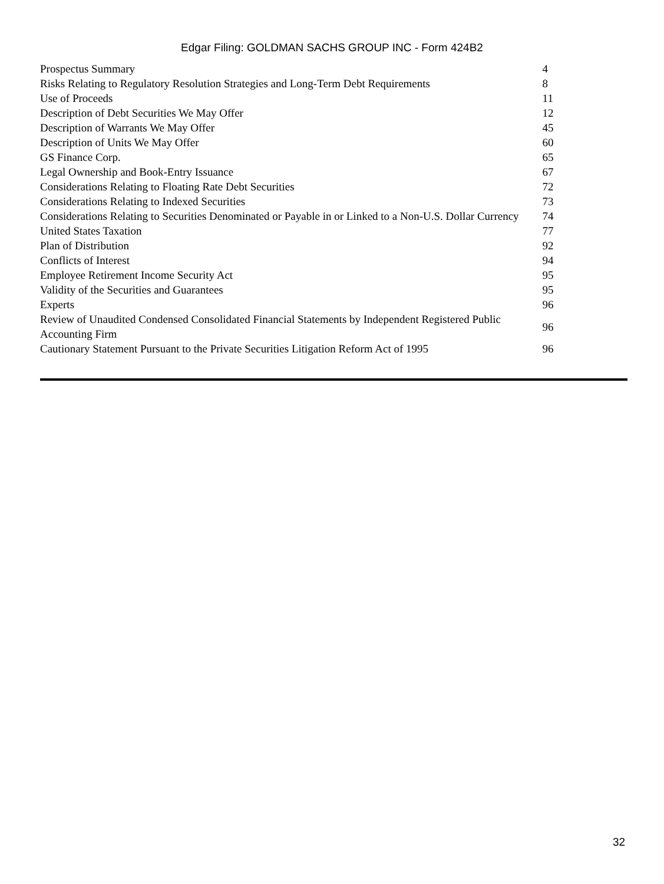Edgar Filing: GOLDMAN SACHS GROUP INC - Form 424B2
| Prospectus Summary | 4 |
| Risks Relating to Regulatory Resolution Strategies and Long-Term Debt Requirements | 8 |
| Use of Proceeds | 11 |
| Description of Debt Securities We May Offer | 12 |
| Description of Warrants We May Offer | 45 |
| Description of Units We May Offer | 60 |
| GS Finance Corp. | 65 |
| Legal Ownership and Book-Entry Issuance | 67 |
| Considerations Relating to Floating Rate Debt Securities | 72 |
| Considerations Relating to Indexed Securities | 73 |
| Considerations Relating to Securities Denominated or Payable in or Linked to a Non-U.S. Dollar Currency | 74 |
| United States Taxation | 77 |
| Plan of Distribution | 92 |
| Conflicts of Interest | 94 |
| Employee Retirement Income Security Act | 95 |
| Validity of the Securities and Guarantees | 95 |
| Experts | 96 |
| Review of Unaudited Condensed Consolidated Financial Statements by Independent Registered Public Accounting Firm | 96 |
| Cautionary Statement Pursuant to the Private Securities Litigation Reform Act of 1995 | 96 |
32